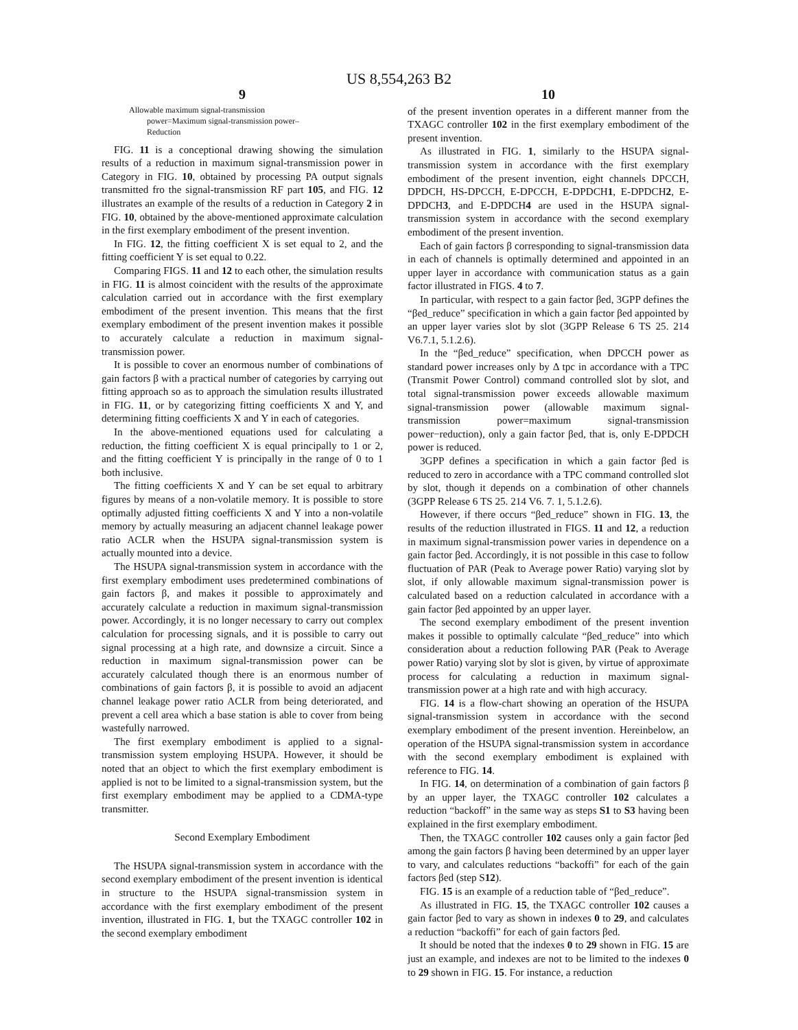US 8,554,263 B2
9
Allowable maximum signal-transmission
power=Maximum signal-transmission power–
Reduction
FIG. 11 is a conceptional drawing showing the simulation results of a reduction in maximum signal-transmission power in Category in FIG. 10, obtained by processing PA output signals transmitted fro the signal-transmission RF part 105, and FIG. 12 illustrates an example of the results of a reduction in Category 2 in FIG. 10, obtained by the above-mentioned approximate calculation in the first exemplary embodiment of the present invention.
In FIG. 12, the fitting coefficient X is set equal to 2, and the fitting coefficient Y is set equal to 0.22.
Comparing FIGS. 11 and 12 to each other, the simulation results in FIG. 11 is almost coincident with the results of the approximate calculation carried out in accordance with the first exemplary embodiment of the present invention. This means that the first exemplary embodiment of the present invention makes it possible to accurately calculate a reduction in maximum signal-transmission power.
It is possible to cover an enormous number of combinations of gain factors β with a practical number of categories by carrying out fitting approach so as to approach the simulation results illustrated in FIG. 11, or by categorizing fitting coefficients X and Y, and determining fitting coefficients X and Y in each of categories.
In the above-mentioned equations used for calculating a reduction, the fitting coefficient X is equal principally to 1 or 2, and the fitting coefficient Y is principally in the range of 0 to 1 both inclusive.
The fitting coefficients X and Y can be set equal to arbitrary figures by means of a non-volatile memory. It is possible to store optimally adjusted fitting coefficients X and Y into a non-volatile memory by actually measuring an adjacent channel leakage power ratio ACLR when the HSUPA signal-transmission system is actually mounted into a device.
The HSUPA signal-transmission system in accordance with the first exemplary embodiment uses predetermined combinations of gain factors β, and makes it possible to approximately and accurately calculate a reduction in maximum signal-transmission power. Accordingly, it is no longer necessary to carry out complex calculation for processing signals, and it is possible to carry out signal processing at a high rate, and downsize a circuit. Since a reduction in maximum signal-transmission power can be accurately calculated though there is an enormous number of combinations of gain factors β, it is possible to avoid an adjacent channel leakage power ratio ACLR from being deteriorated, and prevent a cell area which a base station is able to cover from being wastefully narrowed.
The first exemplary embodiment is applied to a signal-transmission system employing HSUPA. However, it should be noted that an object to which the first exemplary embodiment is applied is not to be limited to a signal-transmission system, but the first exemplary embodiment may be applied to a CDMA-type transmitter.
Second Exemplary Embodiment
The HSUPA signal-transmission system in accordance with the second exemplary embodiment of the present invention is identical in structure to the HSUPA signal-transmission system in accordance with the first exemplary embodiment of the present invention, illustrated in FIG. 1, but the TXAGC controller 102 in the second exemplary embodiment
10
of the present invention operates in a different manner from the TXAGC controller 102 in the first exemplary embodiment of the present invention.
As illustrated in FIG. 1, similarly to the HSUPA signal-transmission system in accordance with the first exemplary embodiment of the present invention, eight channels DPCCH, DPDCH, HS-DPCCH, E-DPCCH, E-DPDCH1, E-DPDCH2, E-DPDCH3, and E-DPDCH4 are used in the HSUPA signal-transmission system in accordance with the second exemplary embodiment of the present invention.
Each of gain factors β corresponding to signal-transmission data in each of channels is optimally determined and appointed in an upper layer in accordance with communication status as a gain factor illustrated in FIGS. 4 to 7.
In particular, with respect to a gain factor βed, 3GPP defines the “βed_reduce” specification in which a gain factor βed appointed by an upper layer varies slot by slot (3GPP Release 6 TS 25. 214 V6.7.1, 5.1.2.6).
In the “βed_reduce” specification, when DPCCH power as standard power increases only by Δ tpc in accordance with a TPC (Transmit Power Control) command controlled slot by slot, and total signal-transmission power exceeds allowable maximum signal-transmission power (allowable maximum signal-transmission power=maximum signal-transmission power−reduction), only a gain factor βed, that is, only E-DPDCH power is reduced.
3GPP defines a specification in which a gain factor βed is reduced to zero in accordance with a TPC command controlled slot by slot, though it depends on a combination of other channels (3GPP Release 6 TS 25. 214 V6. 7. 1, 5.1.2.6).
However, if there occurs “βed_reduce” shown in FIG. 13, the results of the reduction illustrated in FIGS. 11 and 12, a reduction in maximum signal-transmission power varies in dependence on a gain factor βed. Accordingly, it is not possible in this case to follow fluctuation of PAR (Peak to Average power Ratio) varying slot by slot, if only allowable maximum signal-transmission power is calculated based on a reduction calculated in accordance with a gain factor βed appointed by an upper layer.
The second exemplary embodiment of the present invention makes it possible to optimally calculate “βed_reduce” into which consideration about a reduction following PAR (Peak to Average power Ratio) varying slot by slot is given, by virtue of approximate process for calculating a reduction in maximum signal-transmission power at a high rate and with high accuracy.
FIG. 14 is a flow-chart showing an operation of the HSUPA signal-transmission system in accordance with the second exemplary embodiment of the present invention. Hereinbelow, an operation of the HSUPA signal-transmission system in accordance with the second exemplary embodiment is explained with reference to FIG. 14.
In FIG. 14, on determination of a combination of gain factors β by an upper layer, the TXAGC controller 102 calculates a reduction “backoff” in the same way as steps S1 to S3 having been explained in the first exemplary embodiment.
Then, the TXAGC controller 102 causes only a gain factor βed among the gain factors β having been determined by an upper layer to vary, and calculates reductions “backoffi” for each of the gain factors βed (step S12).
FIG. 15 is an example of a reduction table of “βed_reduce”.
As illustrated in FIG. 15, the TXAGC controller 102 causes a gain factor βed to vary as shown in indexes 0 to 29, and calculates a reduction “backoffi” for each of gain factors βed.
It should be noted that the indexes 0 to 29 shown in FIG. 15 are just an example, and indexes are not to be limited to the indexes 0 to 29 shown in FIG. 15. For instance, a reduction